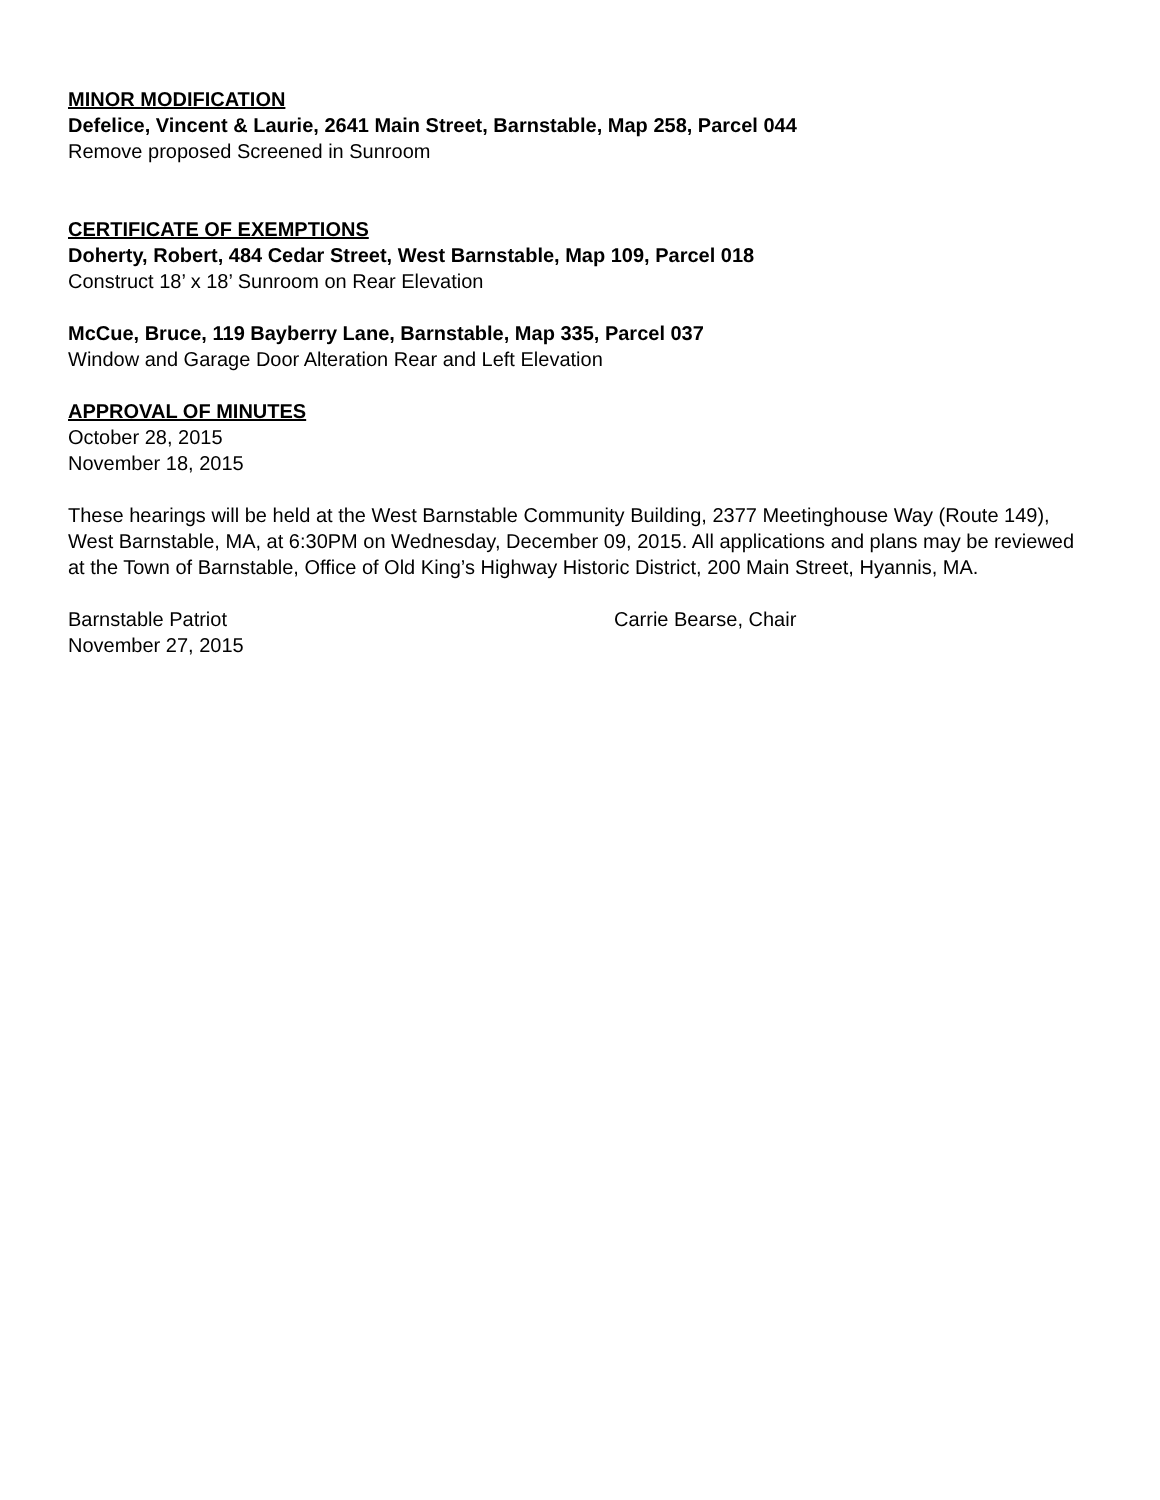MINOR MODIFICATION
Defelice, Vincent & Laurie, 2641 Main Street, Barnstable, Map 258, Parcel 044
Remove proposed Screened in Sunroom
CERTIFICATE OF EXEMPTIONS
Doherty, Robert, 484 Cedar Street, West Barnstable, Map 109, Parcel 018
Construct 18’ x 18’ Sunroom on Rear Elevation
McCue, Bruce, 119 Bayberry Lane, Barnstable, Map 335, Parcel 037
Window and Garage Door Alteration Rear and Left Elevation
APPROVAL OF MINUTES
October 28, 2015
November 18, 2015
These hearings will be held at the West Barnstable Community Building, 2377 Meetinghouse Way (Route 149), West Barnstable, MA, at 6:30PM on Wednesday, December 09, 2015. All applications and plans may be reviewed at the Town of Barnstable, Office of Old King’s Highway Historic District, 200 Main Street, Hyannis, MA.
Barnstable Patriot Carrie Bearse, Chair
November 27, 2015